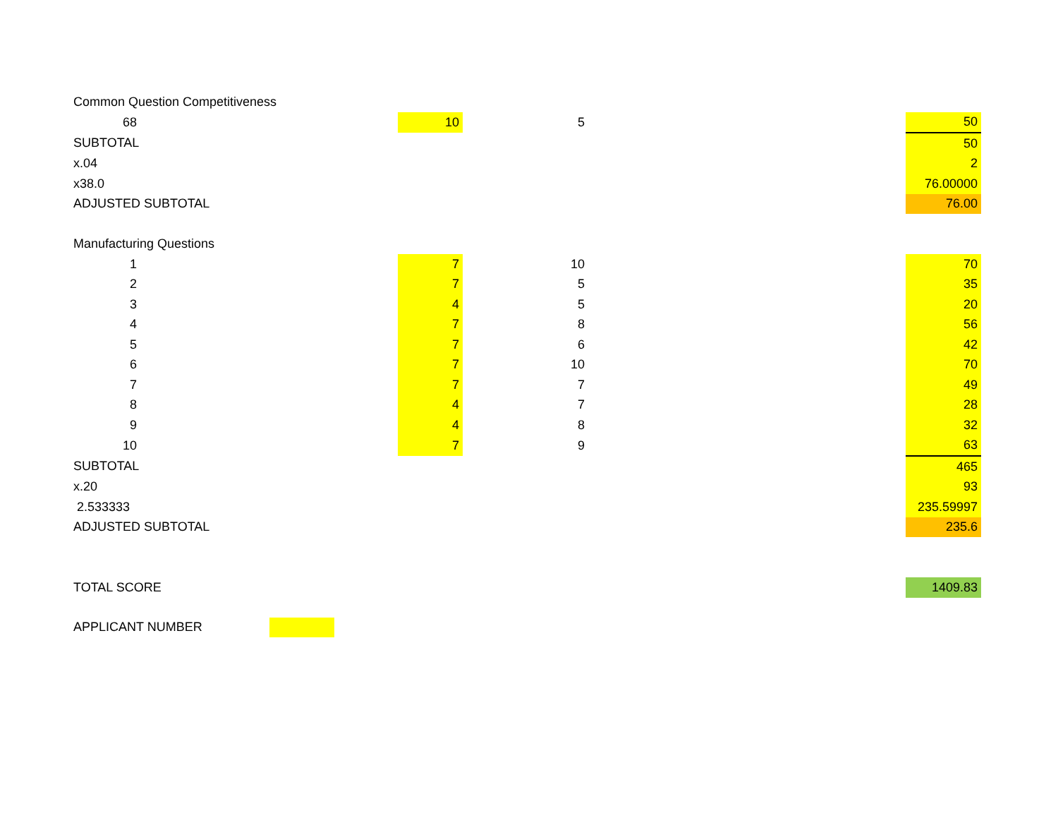| Common Question Competitiveness | | | | | |
| 68 | | 10 | 5 | | 50 |
| SUBTOTAL | | | | | 50 |
| x.04 | | | | | 2 |
| x38.0 | | | | | 76.00000 |
| ADJUSTED SUBTOTAL | | | | | 76.00 |
| Manufacturing Questions | | | | | |
| 1 | | 7 | 10 | | 70 |
| 2 | | 7 | 5 | | 35 |
| 3 | | 4 | 5 | | 20 |
| 4 | | 7 | 8 | | 56 |
| 5 | | 7 | 6 | | 42 |
| 6 | | 7 | 10 | | 70 |
| 7 | | 7 | 7 | | 49 |
| 8 | | 4 | 7 | | 28 |
| 9 | | 4 | 8 | | 32 |
| 10 | | 7 | 9 | | 63 |
| SUBTOTAL | | | | | 465 |
| x.20 | | | | | 93 |
| 2.533333 | | | | | 235.59997 |
| ADJUSTED SUBTOTAL | | | | | 235.6 |
| TOTAL SCORE | | | | | 1409.83 |
| APPLICANT NUMBER | | | | | |